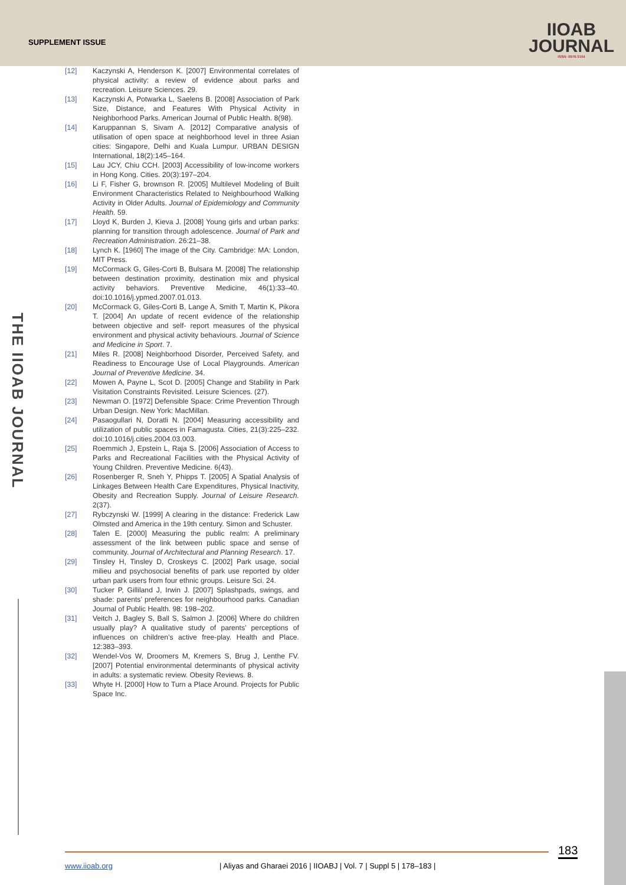SUPPLEMENT ISSUE
IIOAB
JOURNAL
ISSN: 0976-3104
THE IIOAB JOURNAL
[12] Kaczynski A, Henderson K. [2007] Environmental correlates of physical activity: a review of evidence about parks and recreation. Leisure Sciences. 29.
[13] Kaczynski A, Potwarka L, Saelens B. [2008] Association of Park Size, Distance, and Features With Physical Activity in Neighborhood Parks. American Journal of Public Health. 8(98).
[14] Karuppannan S, Sivam A. [2012] Comparative analysis of utilisation of open space at neighborhood level in three Asian cities: Singapore, Delhi and Kuala Lumpur. URBAN DESIGN International, 18(2):145–164.
[15] Lau JCY, Chiu CCH. [2003] Accessibility of low-income workers in Hong Kong. Cities. 20(3):197–204.
[16] Li F, Fisher G, brownson R. [2005] Multilevel Modeling of Built Environment Characteristics Related to Neighbourhood Walking Activity in Older Adults. Journal of Epidemiology and Community Health. 59.
[17] Lloyd K, Burden J, Kieva J. [2008] Young girls and urban parks: planning for transition through adolescence. Journal of Park and Recreation Administration. 26:21–38.
[18] Lynch K. [1960] The image of the City. Cambridge: MA: London, MIT Press.
[19] McCormack G, Giles-Corti B, Bulsara M. [2008] The relationship between destination proximity, destination mix and physical activity behaviors. Preventive Medicine, 46(1):33–40. doi:10.1016/j.ypmed.2007.01.013.
[20] McCormack G, Giles-Corti B, Lange A, Smith T, Martin K, Pikora T. [2004] An update of recent evidence of the relationship between objective and self- report measures of the physical environment and physical activity behaviours. Journal of Science and Medicine in Sport. 7.
[21] Miles R. [2008] Neighborhood Disorder, Perceived Safety, and Readiness to Encourage Use of Local Playgrounds. American Journal of Preventive Medicine. 34.
[22] Mowen A, Payne L, Scot D. [2005] Change and Stability in Park Visitation Constraints Revisited. Leisure Sciences. (27).
[23] Newman O. [1972] Defensible Space: Crime Prevention Through Urban Design. New York: MacMillan.
[24] Pasaogullari N, Doratli N. [2004] Measuring accessibility and utilization of public spaces in Famagusta. Cities, 21(3):225–232. doi:10.1016/j.cities.2004.03.003.
[25] Roemmich J, Epstein L, Raja S. [2006] Association of Access to Parks and Recreational Facilities with the Physical Activity of Young Children. Preventive Medicine. 6(43).
[26] Rosenberger R, Sneh Y, Phipps T. [2005] A Spatial Analysis of Linkages Between Health Care Expenditures, Physical Inactivity, Obesity and Recreation Supply. Journal of Leisure Research. 2(37).
[27] Rybczynski W. [1999] A clearing in the distance: Frederick Law Olmsted and America in the 19th century. Simon and Schuster.
[28] Talen E. [2000] Measuring the public realm: A preliminary assessment of the link between public space and sense of community. Journal of Architectural and Planning Research. 17.
[29] Tinsley H, Tinsley D, Croskeys C. [2002] Park usage, social milieu and psychosocial benefits of park use reported by older urban park users from four ethnic groups. Leisure Sci. 24.
[30] Tucker P, Gilliland J, Irwin J. [2007] Splashpads, swings, and shade: parents’ preferences for neighbourhood parks. Canadian Journal of Public Health. 98: 198–202.
[31] Veitch J, Bagley S, Ball S, Salmon J. [2006] Where do children usually play? A qualitative study of parents’ perceptions of influences on children’s active free-play. Health and Place. 12:383–393.
[32] Wendel-Vos W, Droomers M, Kremers S, Brug J, Lenthe FV. [2007] Potential environmental determinants of physical activity in adults: a systematic review. Obesity Reviews. 8.
[33] Whyte H. [2000] How to Turn a Place Around. Projects for Public Space Inc.
183
www.iioab.org
| Aliyas and Gharaei 2016 | IIOABJ | Vol. 7 | Suppl 5 | 178–183 |